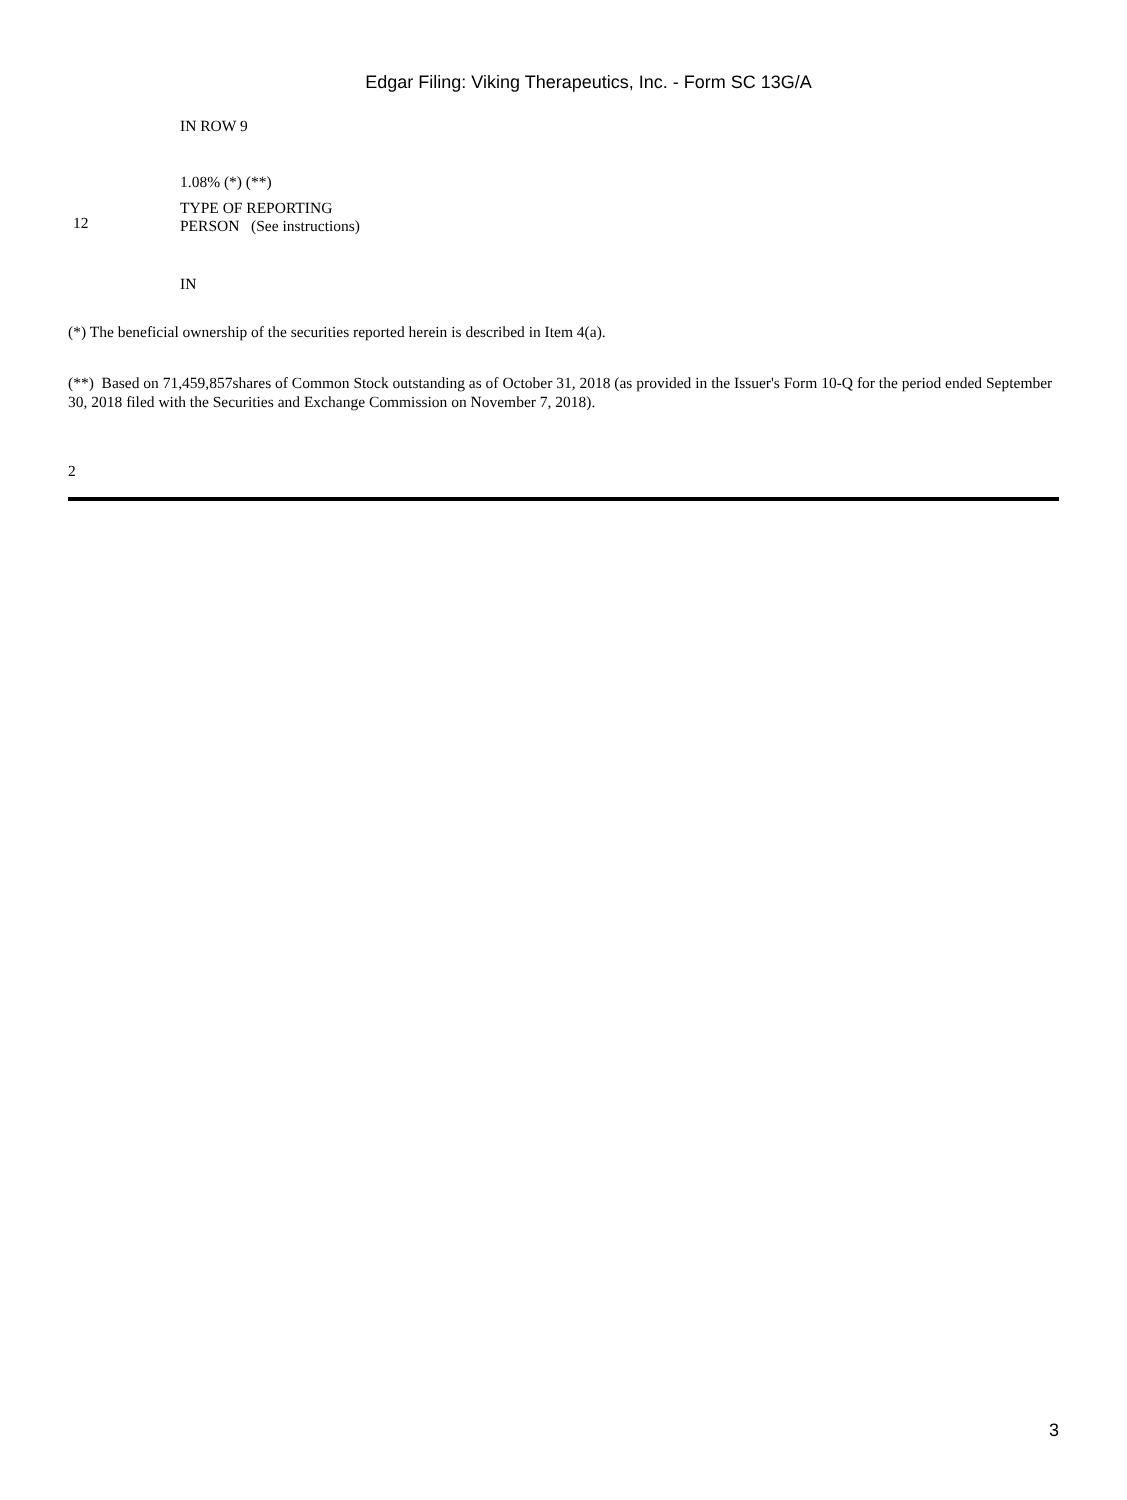Edgar Filing: Viking Therapeutics, Inc. - Form SC 13G/A
| | IN ROW 9 |
| | 1.08% (*) (**) |
| 12 | TYPE OF REPORTING PERSON (See instructions) |
| | IN |
(*) The beneficial ownership of the securities reported herein is described in Item 4(a).
(**) Based on 71,459,857shares of Common Stock outstanding as of October 31, 2018 (as provided in the Issuer's Form 10-Q for the period ended September 30, 2018 filed with the Securities and Exchange Commission on November 7, 2018).
2
3